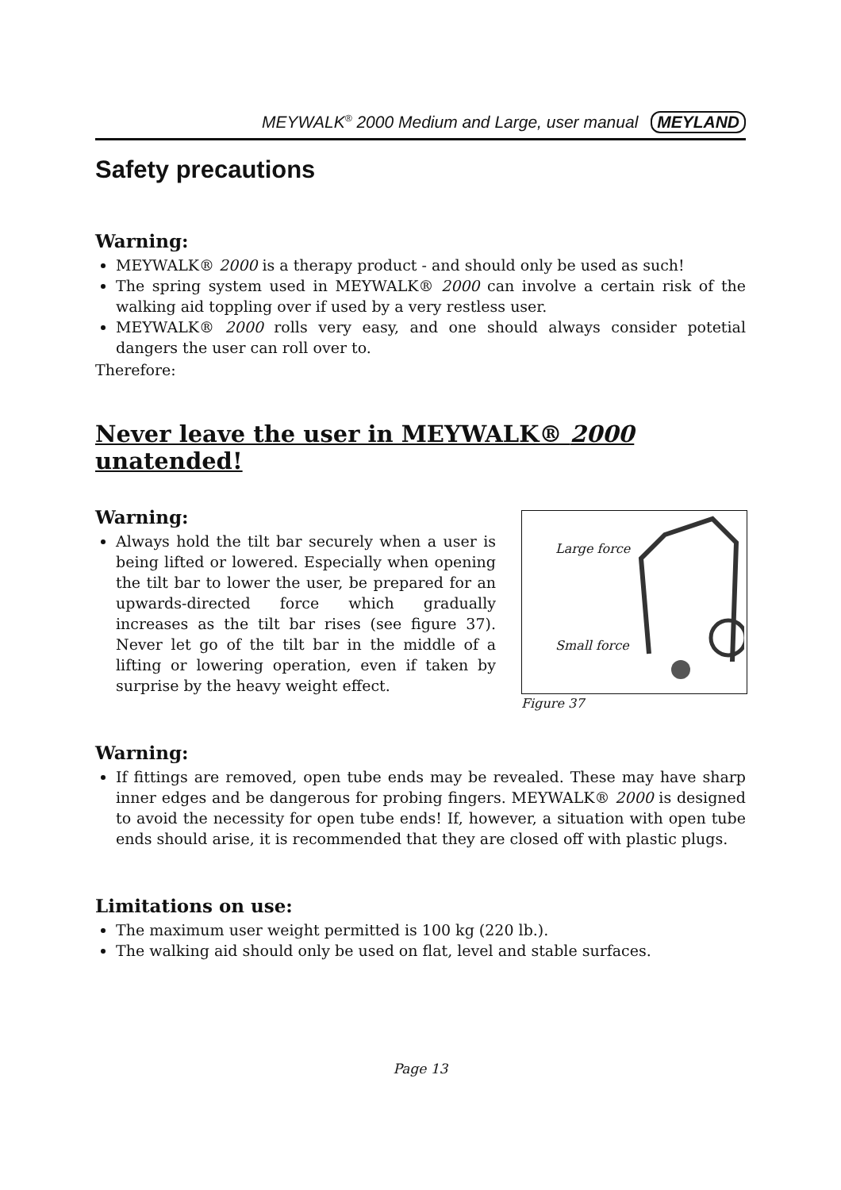MEYWALK<sup>®</sup> 2000 Medium and Large, user manual MEYLAND
Safety precautions
Warning:
MEYWALK® 2000 is a therapy product - and should only be used as such!
The spring system used in MEYWALK® 2000 can involve a certain risk of the walking aid toppling over if used by a very restless user.
MEYWALK® 2000 rolls very easy, and one should always consider potetial dangers the user can roll over to.
Therefore:
Never leave the user in MEYWALK® 2000 unatended!
Warning:
Always hold the tilt bar securely when a user is being lifted or lowered. Especially when opening the tilt bar to lower the user, be prepared for an upwards-directed force which gradually increases as the tilt bar rises (see figure 37). Never let go of the tilt bar in the middle of a lifting or lowering operation, even if taken by surprise by the heavy weight effect.
Large force
Small force
Figure 37
Warning:
If fittings are removed, open tube ends may be revealed. These may have sharp inner edges and be dangerous for probing fingers. MEYWALK® 2000 is designed to avoid the necessity for open tube ends! If, however, a situation with open tube ends should arise, it is recommended that they are closed off with plastic plugs.
Limitations on use:
The maximum user weight permitted is 100 kg (220 lb.).
The walking aid should only be used on flat, level and stable surfaces.
Page 13